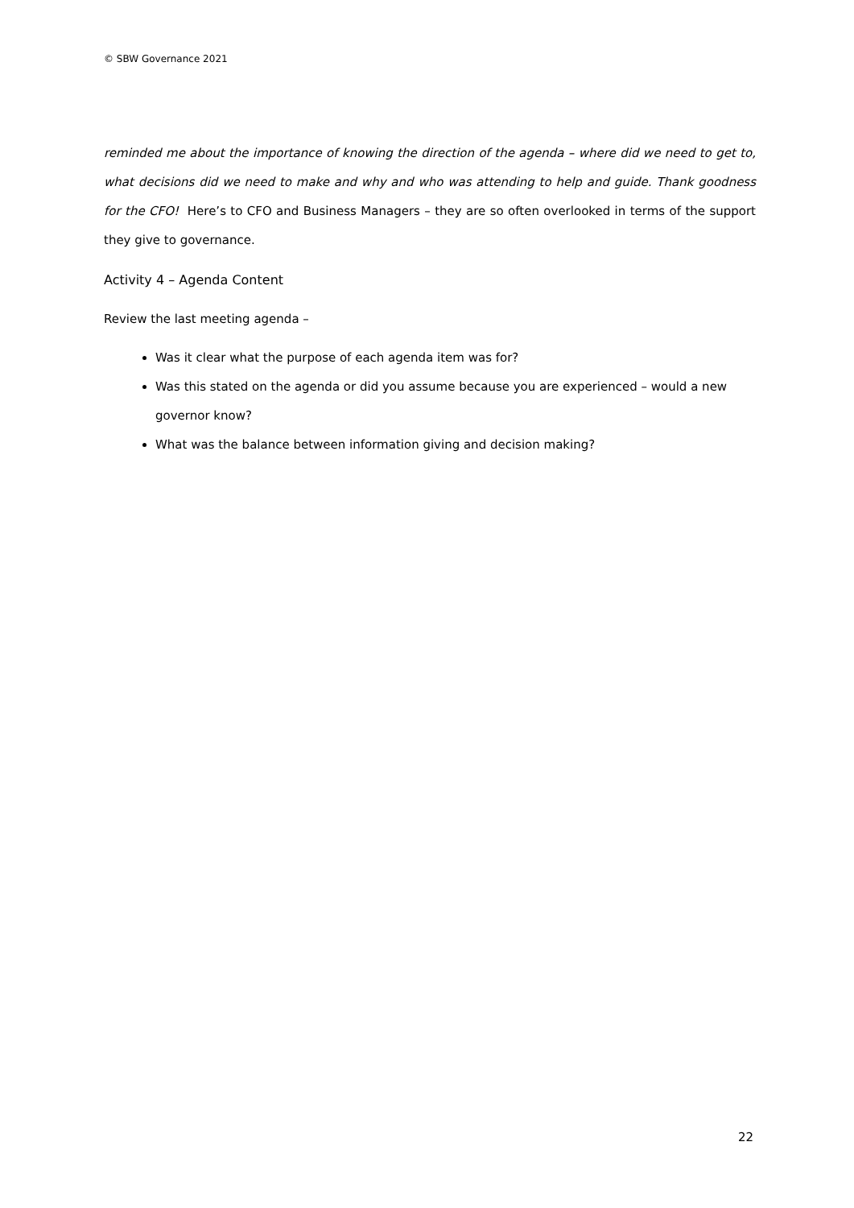© SBW Governance 2021
reminded me about the importance of knowing the direction of the agenda – where did we need to get to, what decisions did we need to make and why and who was attending to help and guide. Thank goodness for the CFO! Here’s to CFO and Business Managers – they are so often overlooked in terms of the support they give to governance.
Activity 4 – Agenda Content
Review the last meeting agenda –
Was it clear what the purpose of each agenda item was for?
Was this stated on the agenda or did you assume because you are experienced – would a new governor know?
What was the balance between information giving and decision making?
22